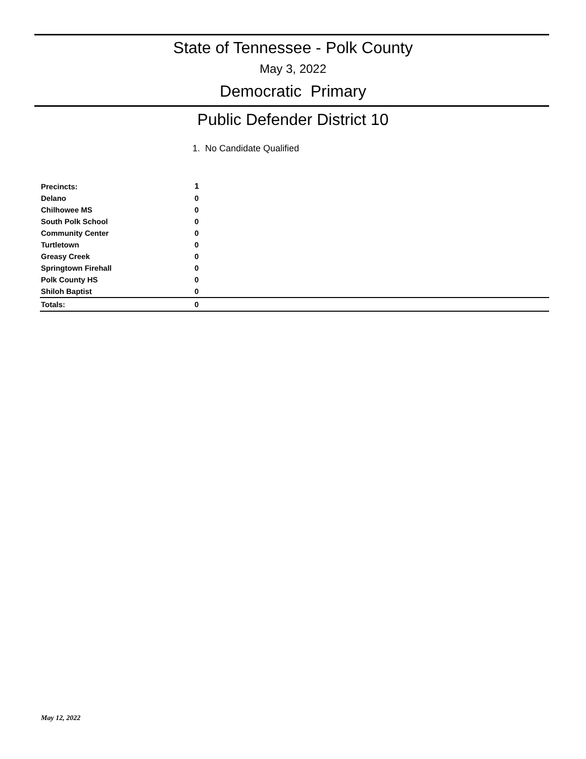State of Tennessee - Polk County
May 3, 2022
Democratic Primary
Public Defender District 10
1. No Candidate Qualified
| Precincts: | 1 |
| Delano | 0 |
| Chilhowee MS | 0 |
| South Polk School | 0 |
| Community Center | 0 |
| Turtletown | 0 |
| Greasy Creek | 0 |
| Springtown Firehall | 0 |
| Polk County HS | 0 |
| Shiloh Baptist | 0 |
| Totals: | 0 |
May 12, 2022